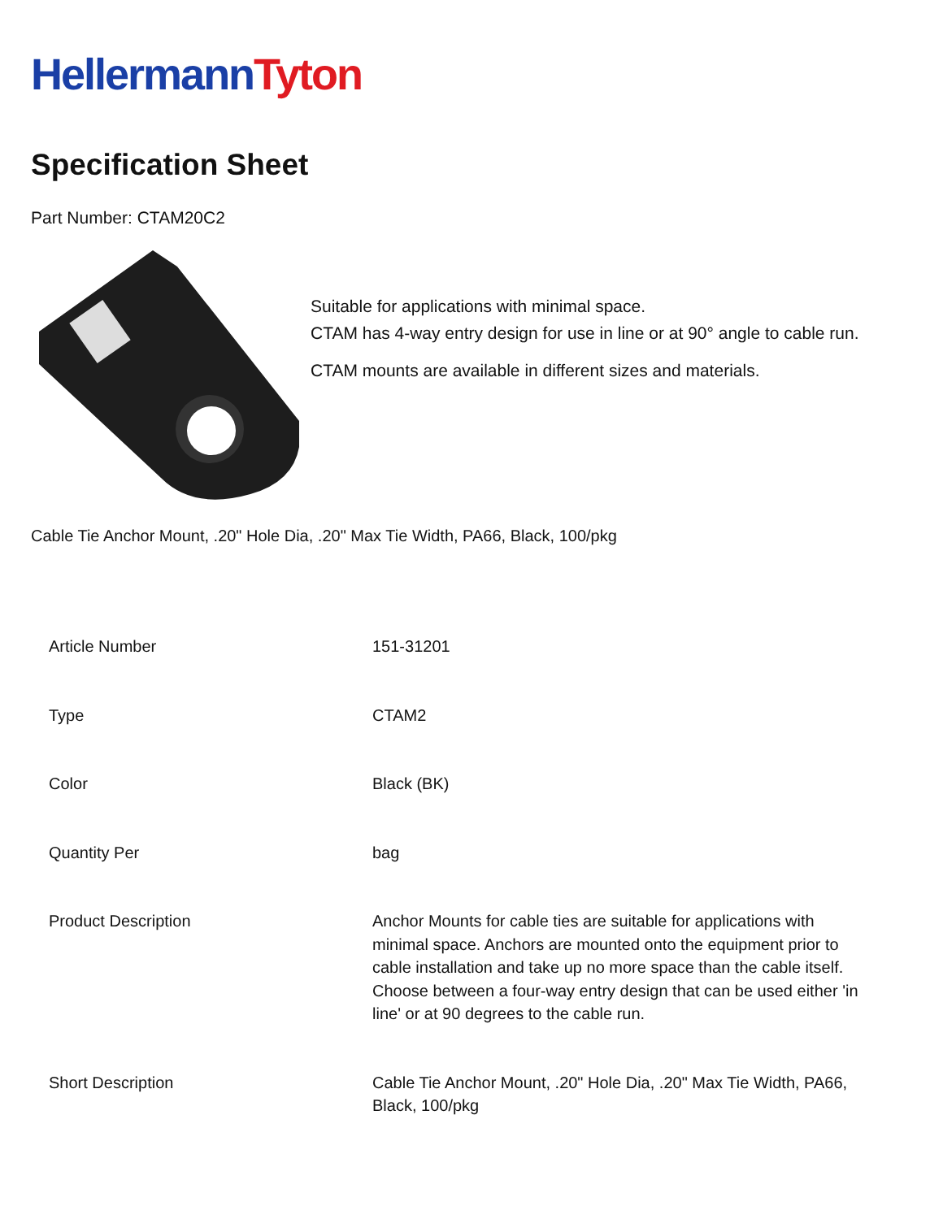Hellermann Tyton
Specification Sheet
Part Number: CTAM20C2
Suitable for applications with minimal space.
CTAM has 4-way entry design for use in line or at 90° angle to cable run.
CTAM mounts are available in different sizes and materials.
Cable Tie Anchor Mount, .20" Hole Dia, .20" Max Tie Width, PA66, Black, 100/pkg
| Article Number | 151-31201 |
| Type | CTAM2 |
| Color | Black (BK) |
| Quantity Per | bag |
| Product Description | Anchor Mounts for cable ties are suitable for applications with minimal space. Anchors are mounted onto the equipment prior to cable installation and take up no more space than the cable itself. Choose between a four-way entry design that can be used either 'in line' or at 90 degrees to the cable run. |
| Short Description | Cable Tie Anchor Mount, .20" Hole Dia, .20" Max Tie Width, PA66, Black, 100/pkg |